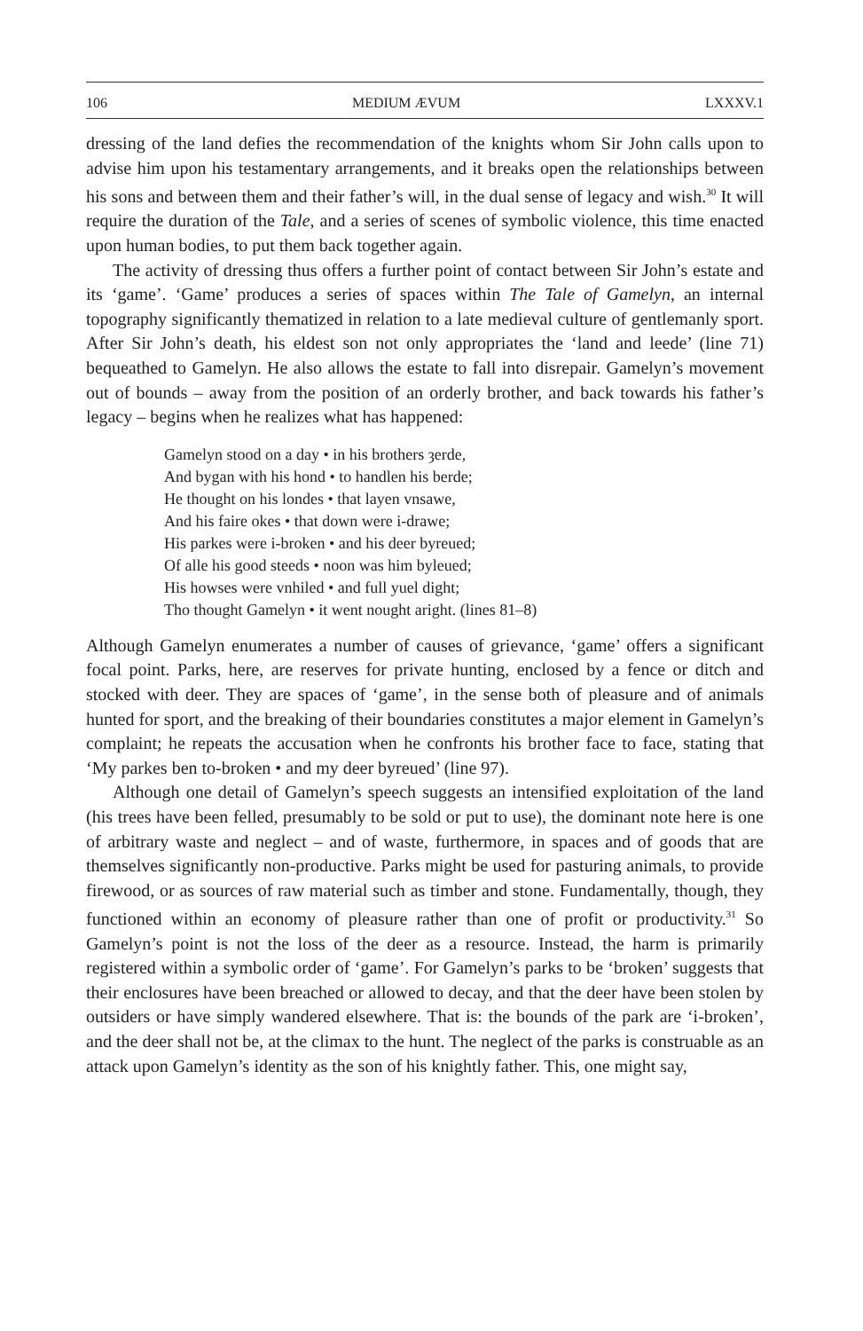106 MEDIUM ÆVUM LXXXV.1
dressing of the land defies the recommendation of the knights whom Sir John calls upon to advise him upon his testamentary arrangements, and it breaks open the relationships between his sons and between them and their father’s will, in the dual sense of legacy and wish.<sup>30</sup> It will require the duration of the Tale, and a series of scenes of symbolic violence, this time enacted upon human bodies, to put them back together again.
The activity of dressing thus offers a further point of contact between Sir John’s estate and its ‘game’. ‘Game’ produces a series of spaces within The Tale of Gamelyn, an internal topography significantly thematized in relation to a late medieval culture of gentlemanly sport. After Sir John’s death, his eldest son not only appropriates the ‘land and leede’ (line 71) bequeathed to Gamelyn. He also allows the estate to fall into disrepair. Gamelyn’s movement out of bounds – away from the position of an orderly brother, and back towards his father’s legacy – begins when he realizes what has happened:
Gamelyn stood on a day • in his brothers ȝerde,
And bygan with his hond • to handlen his berde;
He thought on his londes • that layen vnsawe,
And his faire okes • that down were i-drawe;
His parkes were i-broken • and his deer byreued;
Of alle his good steeds • noon was him byleued;
His howses were vnhiled • and full yuel dight;
Tho thought Gamelyn • it went nought aright. (lines 81–8)
Although Gamelyn enumerates a number of causes of grievance, ‘game’ offers a significant focal point. Parks, here, are reserves for private hunting, enclosed by a fence or ditch and stocked with deer. They are spaces of ‘game’, in the sense both of pleasure and of animals hunted for sport, and the breaking of their boundaries constitutes a major element in Gamelyn’s complaint; he repeats the accusation when he confronts his brother face to face, stating that ‘My parkes ben to-broken • and my deer byreued’ (line 97).
Although one detail of Gamelyn’s speech suggests an intensified exploitation of the land (his trees have been felled, presumably to be sold or put to use), the dominant note here is one of arbitrary waste and neglect – and of waste, furthermore, in spaces and of goods that are themselves significantly non-productive. Parks might be used for pasturing animals, to provide firewood, or as sources of raw material such as timber and stone. Fundamentally, though, they functioned within an economy of pleasure rather than one of profit or productivity.<sup>31</sup> So Gamelyn’s point is not the loss of the deer as a resource. Instead, the harm is primarily registered within a symbolic order of ‘game’. For Gamelyn’s parks to be ‘broken’ suggests that their enclosures have been breached or allowed to decay, and that the deer have been stolen by outsiders or have simply wandered elsewhere. That is: the bounds of the park are ‘i-broken’, and the deer shall not be, at the climax to the hunt. The neglect of the parks is construable as an attack upon Gamelyn’s identity as the son of his knightly father. This, one might say,